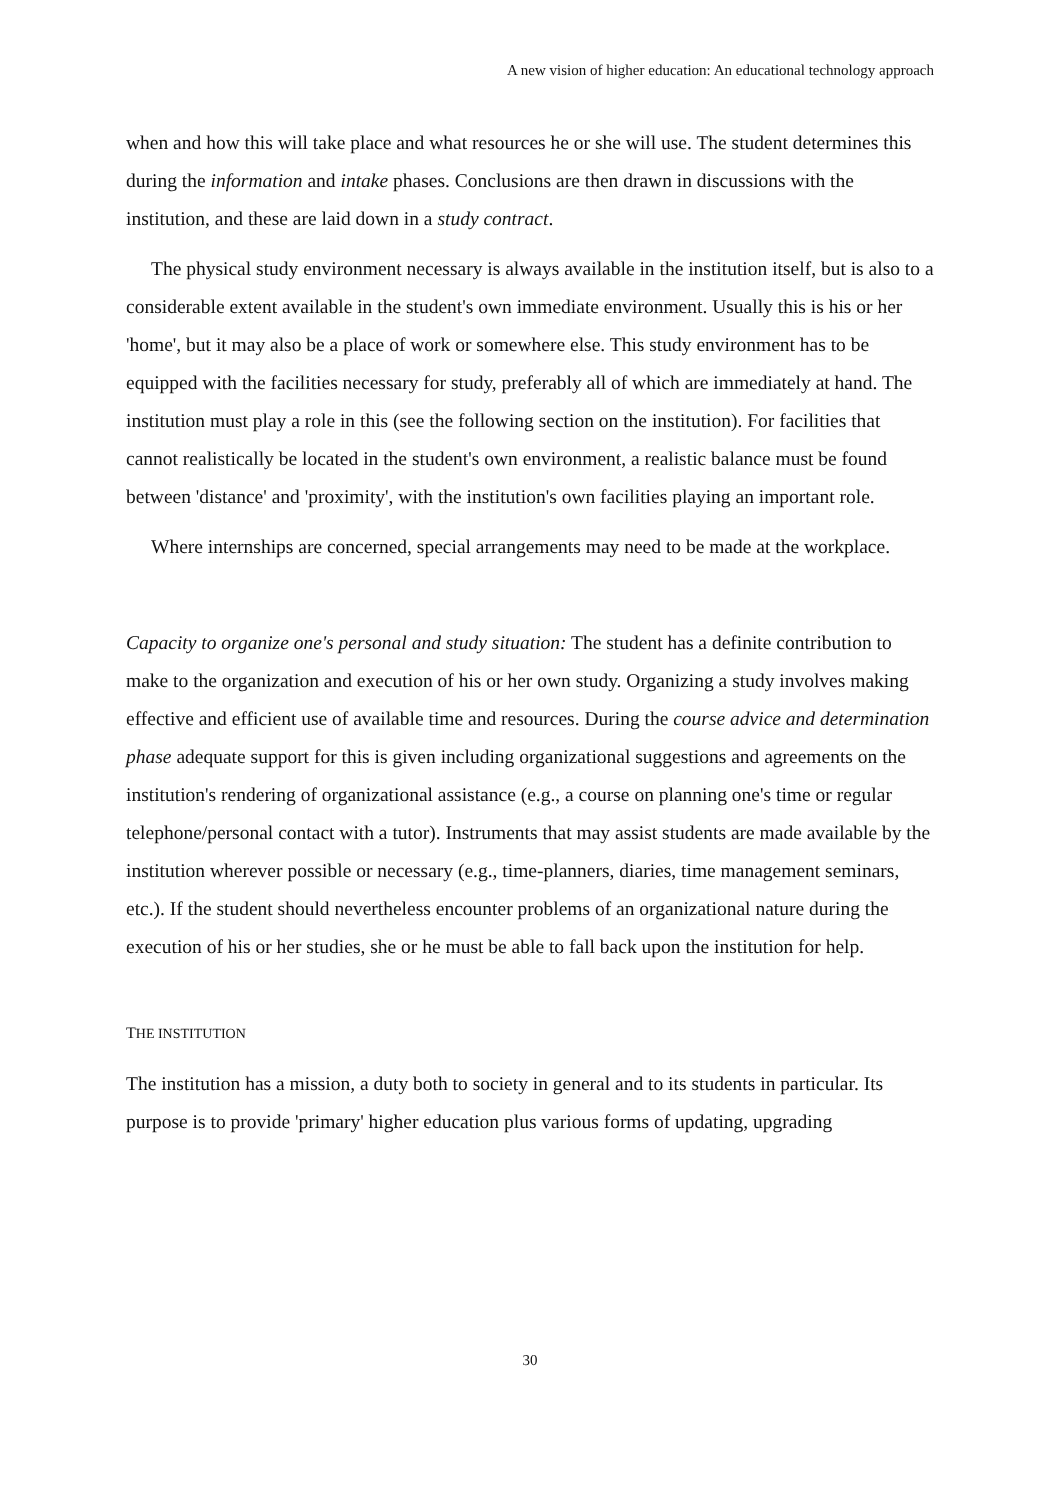A new vision of higher education: An educational technology approach
when and how this will take place and what resources he or she will use. The student determines this during the information and intake phases. Conclusions are then drawn in discussions with the institution, and these are laid down in a study contract.
The physical study environment necessary is always available in the institution itself, but is also to a considerable extent available in the student's own immediate environment. Usually this is his or her 'home', but it may also be a place of work or somewhere else. This study environment has to be equipped with the facilities necessary for study, preferably all of which are immediately at hand. The institution must play a role in this (see the following section on the institution). For facilities that cannot realistically be located in the student's own environment, a realistic balance must be found between 'distance' and 'proximity', with the institution's own facilities playing an important role.
Where internships are concerned, special arrangements may need to be made at the workplace.
Capacity to organize one's personal and study situation: The student has a definite contribution to make to the organization and execution of his or her own study. Organizing a study involves making effective and efficient use of available time and resources. During the course advice and determination phase adequate support for this is given including organizational suggestions and agreements on the institution's rendering of organizational assistance (e.g., a course on planning one's time or regular telephone/personal contact with a tutor). Instruments that may assist students are made available by the institution wherever possible or necessary (e.g., time-planners, diaries, time management seminars, etc.). If the student should nevertheless encounter problems of an organizational nature during the execution of his or her studies, she or he must be able to fall back upon the institution for help.
THE INSTITUTION
The institution has a mission, a duty both to society in general and to its students in particular. Its purpose is to provide 'primary' higher education plus various forms of updating, upgrading
30